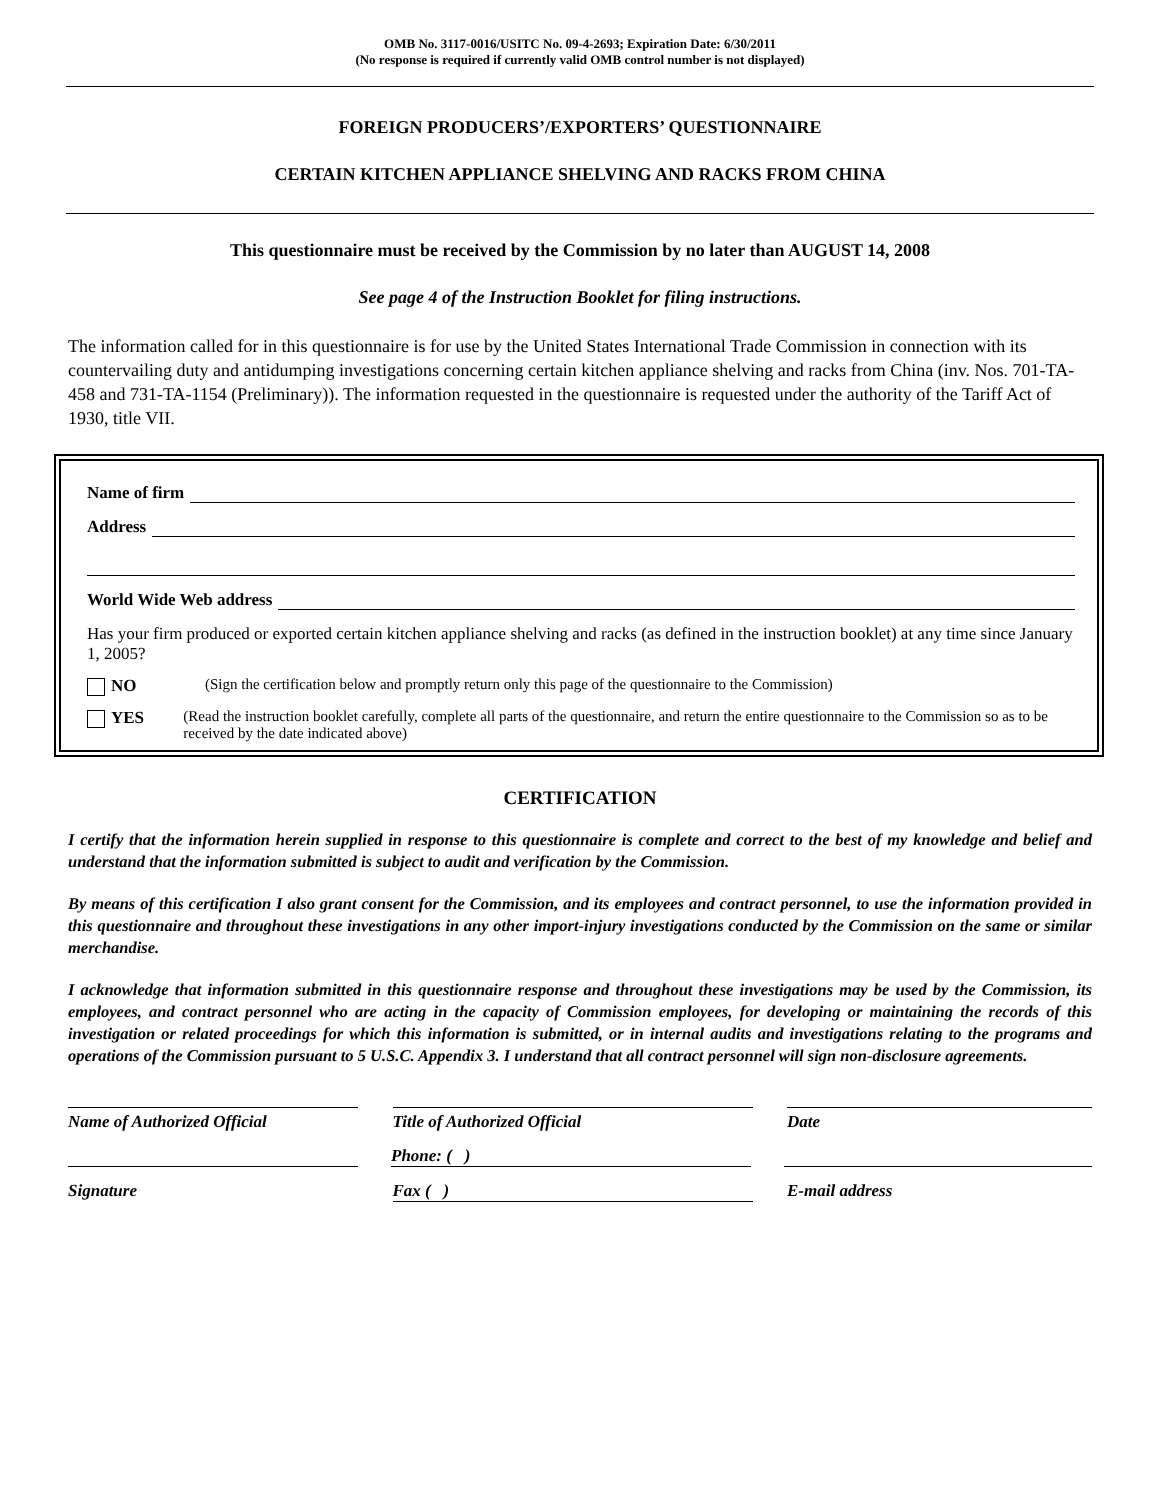OMB No. 3117-0016/USITC No. 09-4-2693; Expiration Date: 6/30/2011
(No response is required if currently valid OMB control number is not displayed)
FOREIGN PRODUCERS’/EXPORTERS’ QUESTIONNAIRE
CERTAIN KITCHEN APPLIANCE SHELVING AND RACKS FROM CHINA
This questionnaire must be received by the Commission by no later than AUGUST 14, 2008
See page 4 of the Instruction Booklet for filing instructions.
The information called for in this questionnaire is for use by the United States International Trade Commission in connection with its countervailing duty and antidumping investigations concerning certain kitchen appliance shelving and racks from China (inv. Nos. 701-TA-458 and 731-TA-1154 (Preliminary)). The information requested in the questionnaire is requested under the authority of the Tariff Act of 1930, title VII.
Name of firm
Address
World Wide Web address
Has your firm produced or exported certain kitchen appliance shelving and racks (as defined in the instruction booklet) at any time since January 1, 2005?
NO (Sign the certification below and promptly return only this page of the questionnaire to the Commission)
YES (Read the instruction booklet carefully, complete all parts of the questionnaire, and return the entire questionnaire to the Commission so as to be received by the date indicated above)
CERTIFICATION
I certify that the information herein supplied in response to this questionnaire is complete and correct to the best of my knowledge and belief and understand that the information submitted is subject to audit and verification by the Commission.
By means of this certification I also grant consent for the Commission, and its employees and contract personnel, to use the information provided in this questionnaire and throughout these investigations in any other import-injury investigations conducted by the Commission on the same or similar merchandise.
I acknowledge that information submitted in this questionnaire response and throughout these investigations may be used by the Commission, its employees, and contract personnel who are acting in the capacity of Commission employees, for developing or maintaining the records of this investigation or related proceedings for which this information is submitted, or in internal audits and investigations relating to the programs and operations of the Commission pursuant to 5 U.S.C. Appendix 3. I understand that all contract personnel will sign non-disclosure agreements.
Name of Authorized Official Title of Authorized Official Date
Phone: ( )
Signature Fax ( ) E-mail address